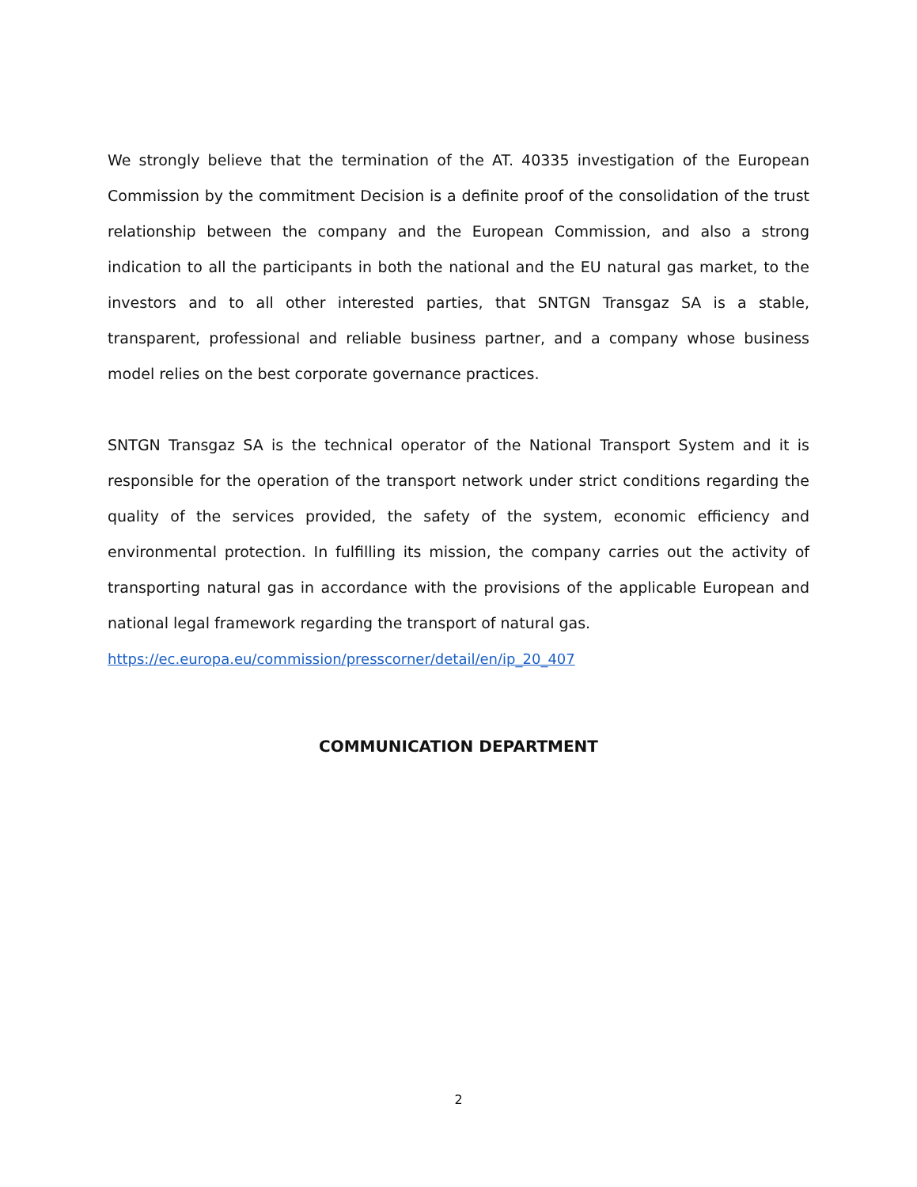We strongly believe that the termination of the AT. 40335 investigation of the European Commission by the commitment Decision is a definite proof of the consolidation of the trust relationship between the company and the European Commission, and also a strong indication to all the participants in both the national and the EU natural gas market, to the investors and to all other interested parties, that SNTGN Transgaz SA is a stable, transparent, professional and reliable business partner, and a company whose business model relies on the best corporate governance practices.
SNTGN Transgaz SA is the technical operator of the National Transport System and it is responsible for the operation of the transport network under strict conditions regarding the quality of the services provided, the safety of the system, economic efficiency and environmental protection. In fulfilling its mission, the company carries out the activity of transporting natural gas in accordance with the provisions of the applicable European and national legal framework regarding the transport of natural gas.
https://ec.europa.eu/commission/presscorner/detail/en/ip_20_407
COMMUNICATION DEPARTMENT
2